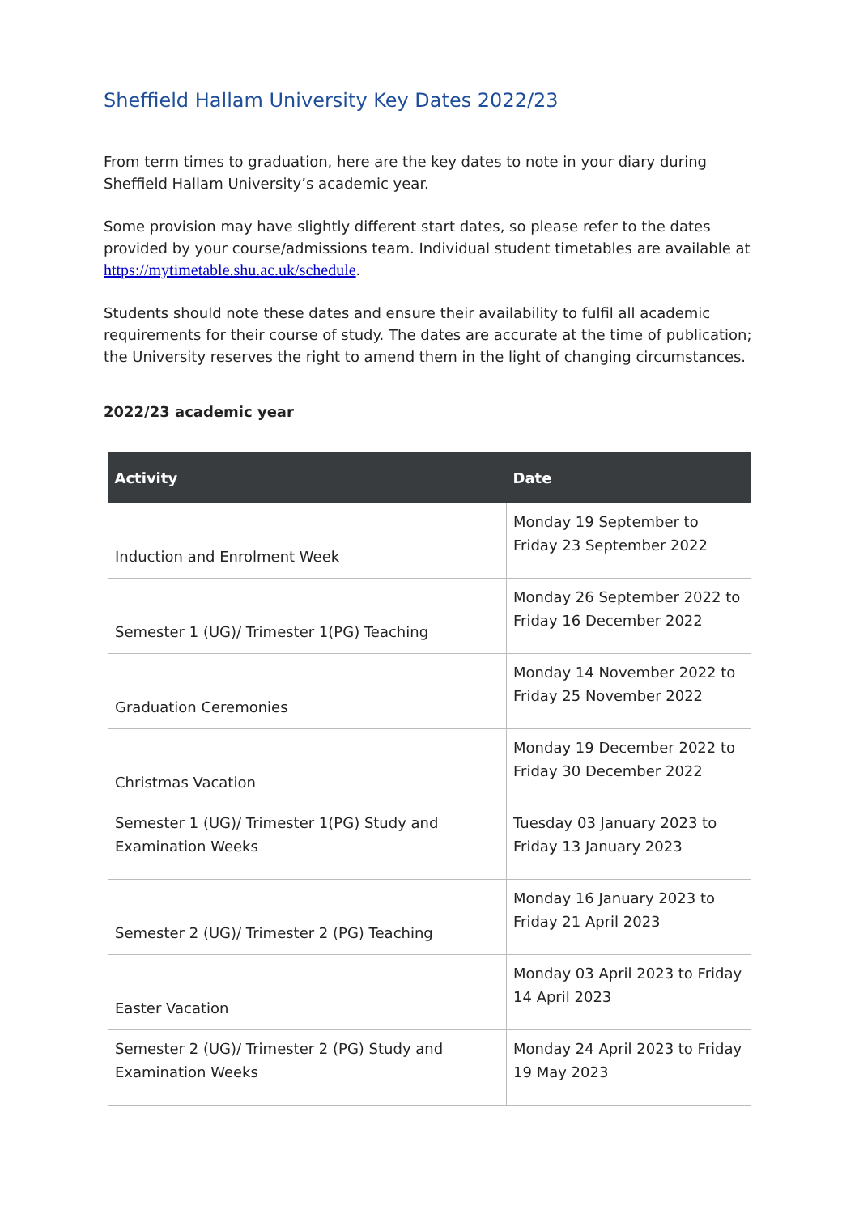Sheffield Hallam University Key Dates 2022/23
From term times to graduation, here are the key dates to note in your diary during Sheffield Hallam University’s academic year.
Some provision may have slightly different start dates, so please refer to the dates provided by your course/admissions team. Individual student timetables are available at https://mytimetable.shu.ac.uk/schedule.
Students should note these dates and ensure their availability to fulfil all academic requirements for their course of study. The dates are accurate at the time of publication; the University reserves the right to amend them in the light of changing circumstances.
2022/23 academic year
| Activity | Date |
| --- | --- |
| Induction and Enrolment Week | Monday 19 September to Friday 23 September 2022 |
| Semester 1 (UG)/ Trimester 1(PG) Teaching | Monday 26 September 2022 to Friday 16 December 2022 |
| Graduation Ceremonies | Monday 14 November 2022 to Friday 25 November 2022 |
| Christmas Vacation | Monday 19 December 2022 to Friday 30 December 2022 |
| Semester 1 (UG)/ Trimester 1(PG) Study and Examination Weeks | Tuesday 03 January 2023 to Friday 13 January 2023 |
| Semester 2 (UG)/ Trimester 2 (PG) Teaching | Monday 16 January 2023 to Friday 21 April 2023 |
| Easter Vacation | Monday 03 April 2023 to Friday 14 April 2023 |
| Semester 2 (UG)/ Trimester 2 (PG) Study and Examination Weeks | Monday 24 April 2023 to Friday 19 May 2023 |